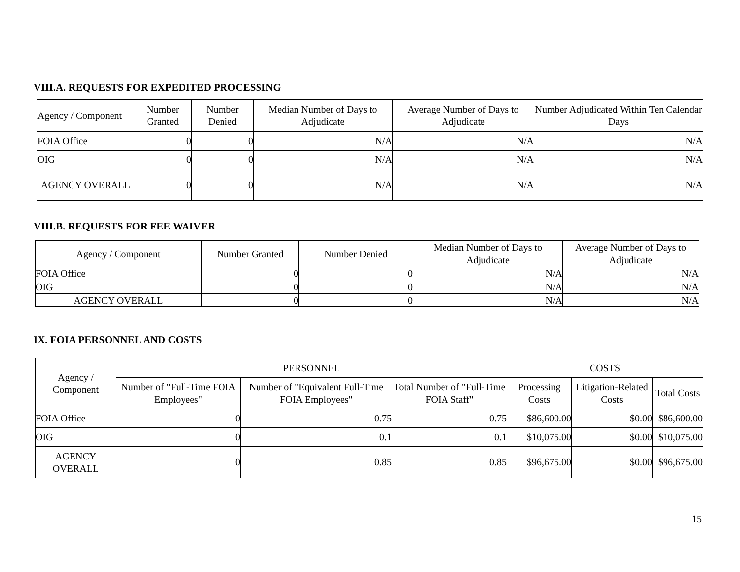VIII.A. REQUESTS FOR EXPEDITED PROCESSING
| Agency / Component | Number Granted | Number Denied | Median Number of Days to Adjudicate | Average Number of Days to Adjudicate | Number Adjudicated Within Ten Calendar Days |
| --- | --- | --- | --- | --- | --- |
| FOIA Office | 0 | 0 | N/A | N/A | N/A |
| OIG | 0 | 0 | N/A | N/A | N/A |
| AGENCY OVERALL | 0 | 0 | N/A | N/A | N/A |
VIII.B. REQUESTS FOR FEE WAIVER
| Agency / Component | Number Granted | Number Denied | Median Number of Days to Adjudicate | Average Number of Days to Adjudicate |
| --- | --- | --- | --- | --- |
| FOIA Office | 0 | 0 | N/A | N/A |
| OIG | 0 | 0 | N/A | N/A |
| AGENCY OVERALL | 0 | 0 | N/A | N/A |
IX. FOIA PERSONNEL AND COSTS
| Agency / Component | PERSONNEL | | | COSTS | | |
| --- | --- | --- | --- | --- | --- | --- |
| | Number of "Full-Time FOIA Employees" | Number of "Equivalent Full-Time FOIA Employees" | Total Number of "Full-Time FOIA Staff" | Processing Costs | Litigation-Related Costs | Total Costs |
| FOIA Office | 0 | 0.75 | 0.75 | $86,600.00 | $0.00 | $86,600.00 |
| OIG | 0 | 0.1 | 0.1 | $10,075.00 | $0.00 | $10,075.00 |
| AGENCY OVERALL | 0 | 0.85 | 0.85 | $96,675.00 | $0.00 | $96,675.00 |
15